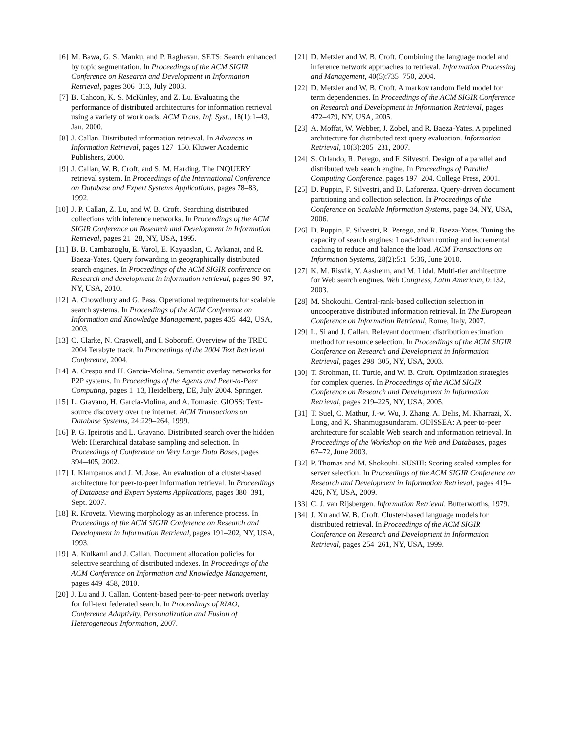[6] M. Bawa, G. S. Manku, and P. Raghavan. SETS: Search enhanced by topic segmentation. In Proceedings of the ACM SIGIR Conference on Research and Development in Information Retrieval, pages 306–313, July 2003.
[7] B. Cahoon, K. S. McKinley, and Z. Lu. Evaluating the performance of distributed architectures for information retrieval using a variety of workloads. ACM Trans. Inf. Syst., 18(1):1–43, Jan. 2000.
[8] J. Callan. Distributed information retrieval. In Advances in Information Retrieval, pages 127–150. Kluwer Academic Publishers, 2000.
[9] J. Callan, W. B. Croft, and S. M. Harding. The INQUERY retrieval system. In Proceedings of the International Conference on Database and Expert Systems Applications, pages 78–83, 1992.
[10] J. P. Callan, Z. Lu, and W. B. Croft. Searching distributed collections with inference networks. In Proceedings of the ACM SIGIR Conference on Research and Development in Information Retrieval, pages 21–28, NY, USA, 1995.
[11] B. B. Cambazoglu, E. Varol, E. Kayaaslan, C. Aykanat, and R. Baeza-Yates. Query forwarding in geographically distributed search engines. In Proceedings of the ACM SIGIR conference on Research and development in information retrieval, pages 90–97, NY, USA, 2010.
[12] A. Chowdhury and G. Pass. Operational requirements for scalable search systems. In Proceedings of the ACM Conference on Information and Knowledge Management, pages 435–442, USA, 2003.
[13] C. Clarke, N. Craswell, and I. Soboroff. Overview of the TREC 2004 Terabyte track. In Proceedings of the 2004 Text Retrieval Conference, 2004.
[14] A. Crespo and H. Garcia-Molina. Semantic overlay networks for P2P systems. In Proceedings of the Agents and Peer-to-Peer Computing, pages 1–13, Heidelberg, DE, July 2004. Springer.
[15] L. Gravano, H. García-Molina, and A. Tomasic. GlOSS: Text-source discovery over the internet. ACM Transactions on Database Systems, 24:229–264, 1999.
[16] P. G. Ipeirotis and L. Gravano. Distributed search over the hidden Web: Hierarchical database sampling and selection. In Proceedings of Conference on Very Large Data Bases, pages 394–405, 2002.
[17] I. Klampanos and J. M. Jose. An evaluation of a cluster-based architecture for peer-to-peer information retrieval. In Proceedings of Database and Expert Systems Applications, pages 380–391, Sept. 2007.
[18] R. Krovetz. Viewing morphology as an inference process. In Proceedings of the ACM SIGIR Conference on Research and Development in Information Retrieval, pages 191–202, NY, USA, 1993.
[19] A. Kulkarni and J. Callan. Document allocation policies for selective searching of distributed indexes. In Proceedings of the ACM Conference on Information and Knowledge Management, pages 449–458, 2010.
[20] J. Lu and J. Callan. Content-based peer-to-peer network overlay for full-text federated search. In Proceedings of RIAO, Conference Adaptivity, Personalization and Fusion of Heterogeneous Information, 2007.
[21] D. Metzler and W. B. Croft. Combining the language model and inference network approaches to retrieval. Information Processing and Management, 40(5):735–750, 2004.
[22] D. Metzler and W. B. Croft. A markov random field model for term dependencies. In Proceedings of the ACM SIGIR Conference on Research and Development in Information Retrieval, pages 472–479, NY, USA, 2005.
[23] A. Moffat, W. Webber, J. Zobel, and R. Baeza-Yates. A pipelined architecture for distributed text query evaluation. Information Retrieval, 10(3):205–231, 2007.
[24] S. Orlando, R. Perego, and F. Silvestri. Design of a parallel and distributed web search engine. In Proceedings of Parallel Computing Conference, pages 197–204. College Press, 2001.
[25] D. Puppin, F. Silvestri, and D. Laforenza. Query-driven document partitioning and collection selection. In Proceedings of the Conference on Scalable Information Systems, page 34, NY, USA, 2006.
[26] D. Puppin, F. Silvestri, R. Perego, and R. Baeza-Yates. Tuning the capacity of search engines: Load-driven routing and incremental caching to reduce and balance the load. ACM Transactions on Information Systems, 28(2):5:1–5:36, June 2010.
[27] K. M. Risvik, Y. Aasheim, and M. Lidal. Multi-tier architecture for Web search engines. Web Congress, Latin American, 0:132, 2003.
[28] M. Shokouhi. Central-rank-based collection selection in uncooperative distributed information retrieval. In The European Conference on Information Retrieval, Rome, Italy, 2007.
[29] L. Si and J. Callan. Relevant document distribution estimation method for resource selection. In Proceedings of the ACM SIGIR Conference on Research and Development in Information Retrieval, pages 298–305, NY, USA, 2003.
[30] T. Strohman, H. Turtle, and W. B. Croft. Optimization strategies for complex queries. In Proceedings of the ACM SIGIR Conference on Research and Development in Information Retrieval, pages 219–225, NY, USA, 2005.
[31] T. Suel, C. Mathur, J.-w. Wu, J. Zhang, A. Delis, M. Kharrazi, X. Long, and K. Shanmugasundaram. ODISSEA: A peer-to-peer architecture for scalable Web search and information retrieval. In Proceedings of the Workshop on the Web and Databases, pages 67–72, June 2003.
[32] P. Thomas and M. Shokouhi. SUSHI: Scoring scaled samples for server selection. In Proceedings of the ACM SIGIR Conference on Research and Development in Information Retrieval, pages 419–426, NY, USA, 2009.
[33] C. J. van Rijsbergen. Information Retrieval. Butterworths, 1979.
[34] J. Xu and W. B. Croft. Cluster-based language models for distributed retrieval. In Proceedings of the ACM SIGIR Conference on Research and Development in Information Retrieval, pages 254–261, NY, USA, 1999.